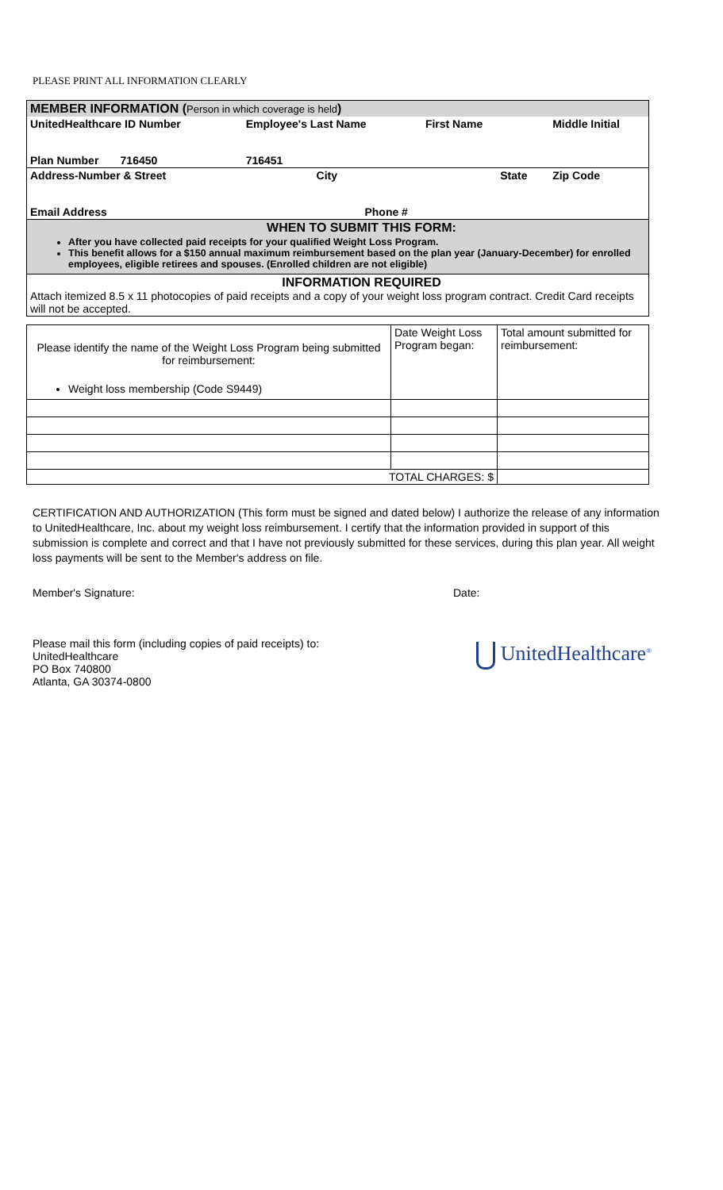PLEASE PRINT ALL INFORMATION CLEARLY
| MEMBER INFORMATION ( Person in which coverage is held ) | | | | |
| UnitedHealthcare ID Number | Employee's Last Name | First Name | | Middle Initial |
| Plan Number 716450 | 716451 | | | |
| Address-Number & Street | City | | State | Zip Code |
| Email Address | Phone # | | | |
| WHEN TO SUBMIT THIS FORM: After you have collected paid receipts for your qualified Weight Loss Program. This benefit allows for a $150 annual maximum reimbursement based on the plan year (January-December) for enrolled employees, eligible retirees and spouses. (Enrolled children are not eligible) | | | | |
| INFORMATION REQUIRED Attach itemized 8.5 x 11 photocopies of paid receipts and a copy of your weight loss program contract. Credit Card receipts will not be accepted. | | | | |
| Please identify the name of the Weight Loss Program being submitted for reimbursement: Weight loss membership (Code S9449) | Date Weight Loss Program began: | Total amount submitted for reimbursement: |
| TOTAL CHARGES: $ | | |
CERTIFICATION AND AUTHORIZATION (This form must be signed and dated below) I authorize the release of any information to UnitedHealthcare, Inc. about my weight loss reimbursement. I certify that the information provided in support of this submission is complete and correct and that I have not previously submitted for these services, during this plan year. All weight loss payments will be sent to the Member's address on file.
Member's Signature: Date:
Please mail this form (including copies of paid receipts) to:
UnitedHealthcare
PO Box 740800
Atlanta, GA 30374-0800
UnitedHealthcare<sup>®</sup>